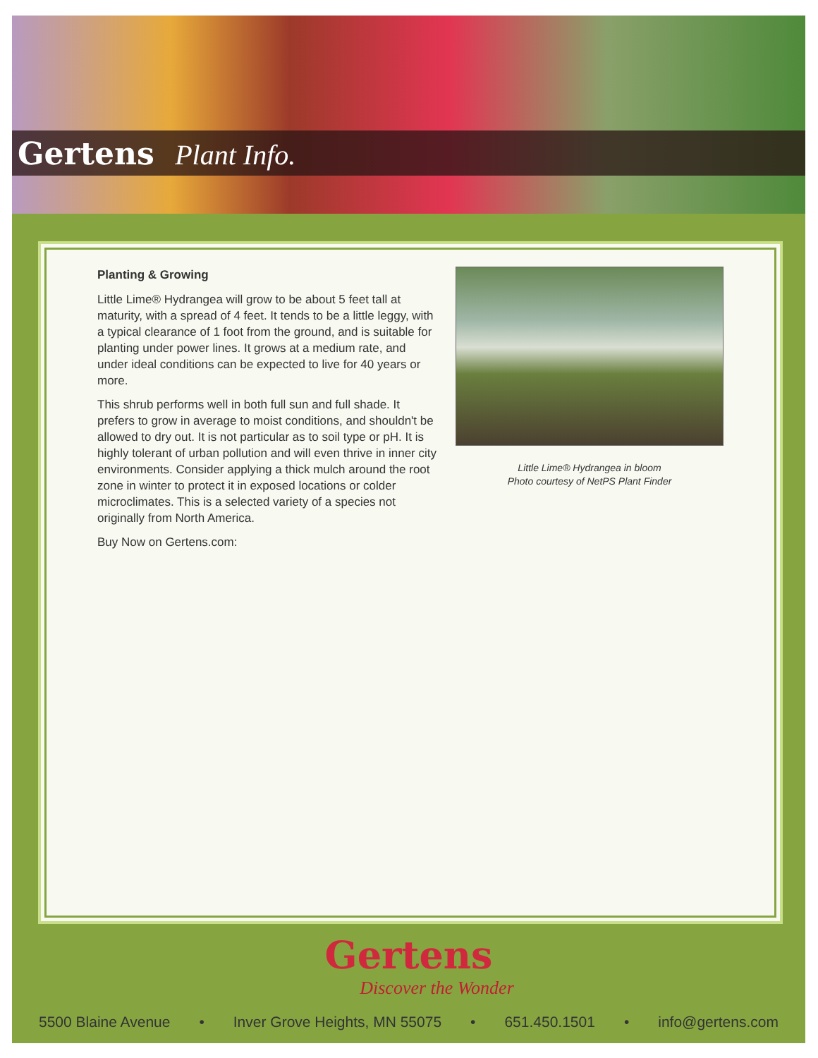Gertens Plant Info.
Planting & Growing
Little Lime® Hydrangea will grow to be about 5 feet tall at maturity, with a spread of 4 feet. It tends to be a little leggy, with a typical clearance of 1 foot from the ground, and is suitable for planting under power lines. It grows at a medium rate, and under ideal conditions can be expected to live for 40 years or more.
This shrub performs well in both full sun and full shade. It prefers to grow in average to moist conditions, and shouldn't be allowed to dry out. It is not particular as to soil type or pH. It is highly tolerant of urban pollution and will even thrive in inner city environments. Consider applying a thick mulch around the root zone in winter to protect it in exposed locations or colder microclimates. This is a selected variety of a species not originally from North America.
Buy Now on Gertens.com:
Little Lime® Hydrangea in bloom
Photo courtesy of NetPS Plant Finder
Gertens
Discover the Wonder
5500 Blaine Avenue • Inver Grove Heights, MN 55075 • 651.450.1501 • info@gertens.com